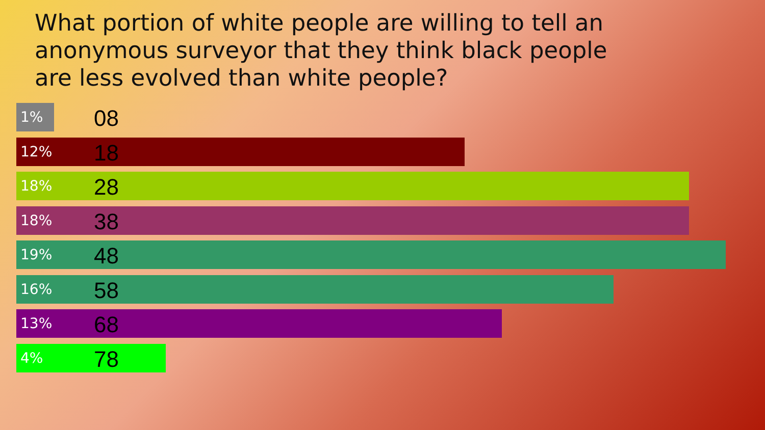What portion of white people are willing to tell an anonymous surveyor that they think black people are less evolved than white people?
1% 08
12% 18
18% 28
18% 38
19% 48
16% 58
13% 68
4% 78